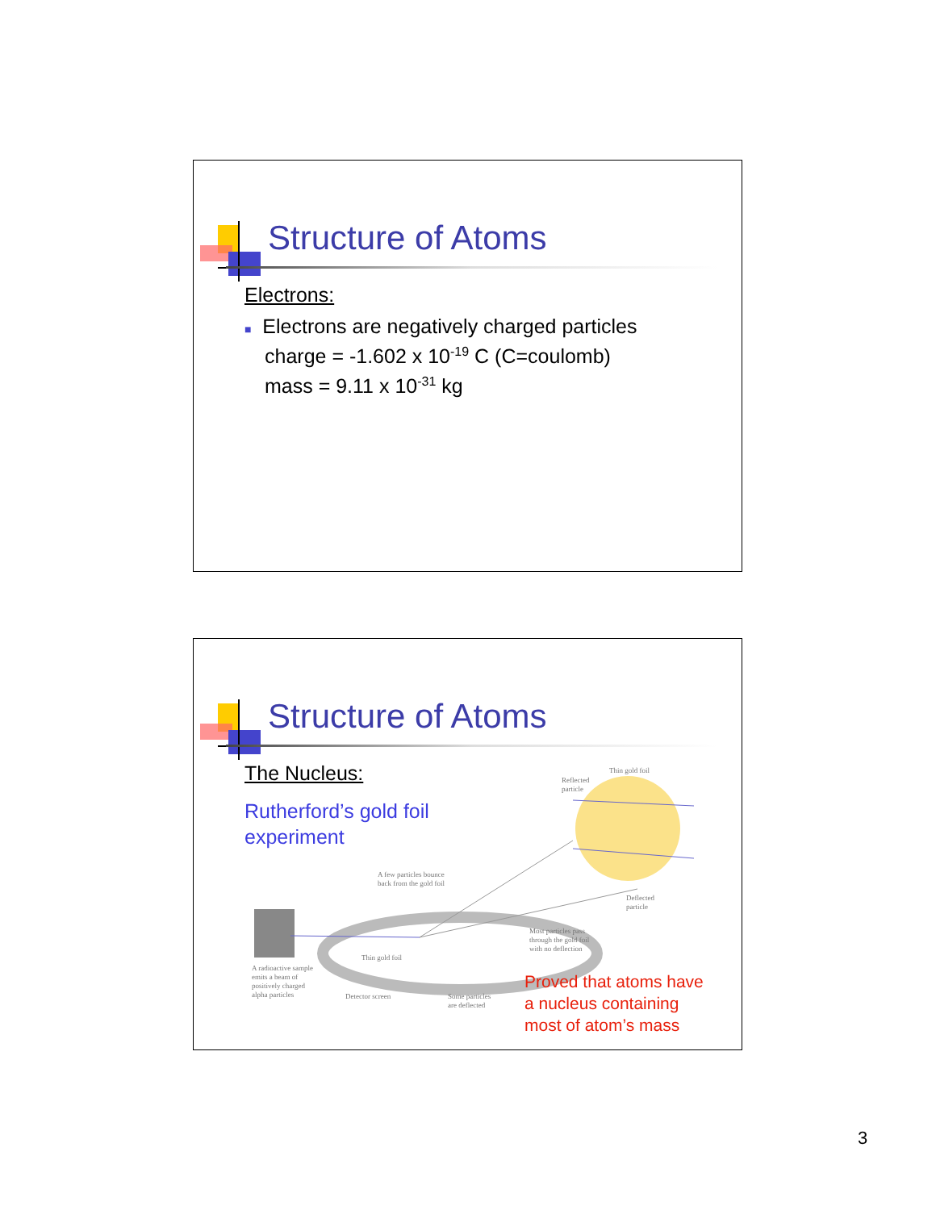Structure of Atoms
Electrons:
■ Electrons are negatively charged particles
charge = -1.602 x 10<sup>-19</sup> C (C=coulomb)
mass = 9.11 x 10<sup>-31</sup> kg
Structure of Atoms
Reflected
particle
Thin gold foil
A few particles bounce
back from the gold foil
Deflected
particle
Most particles pass
through the gold foil
with no deflection
Thin gold foil
A radioactive sample
emits a beam of
positively charged
alpha particles Detector screen Some particles
are deflected
The Nucleus:
Rutherford’s gold foil
experiment
Proved that atoms have
a nucleus containing
most of atom’s mass
3